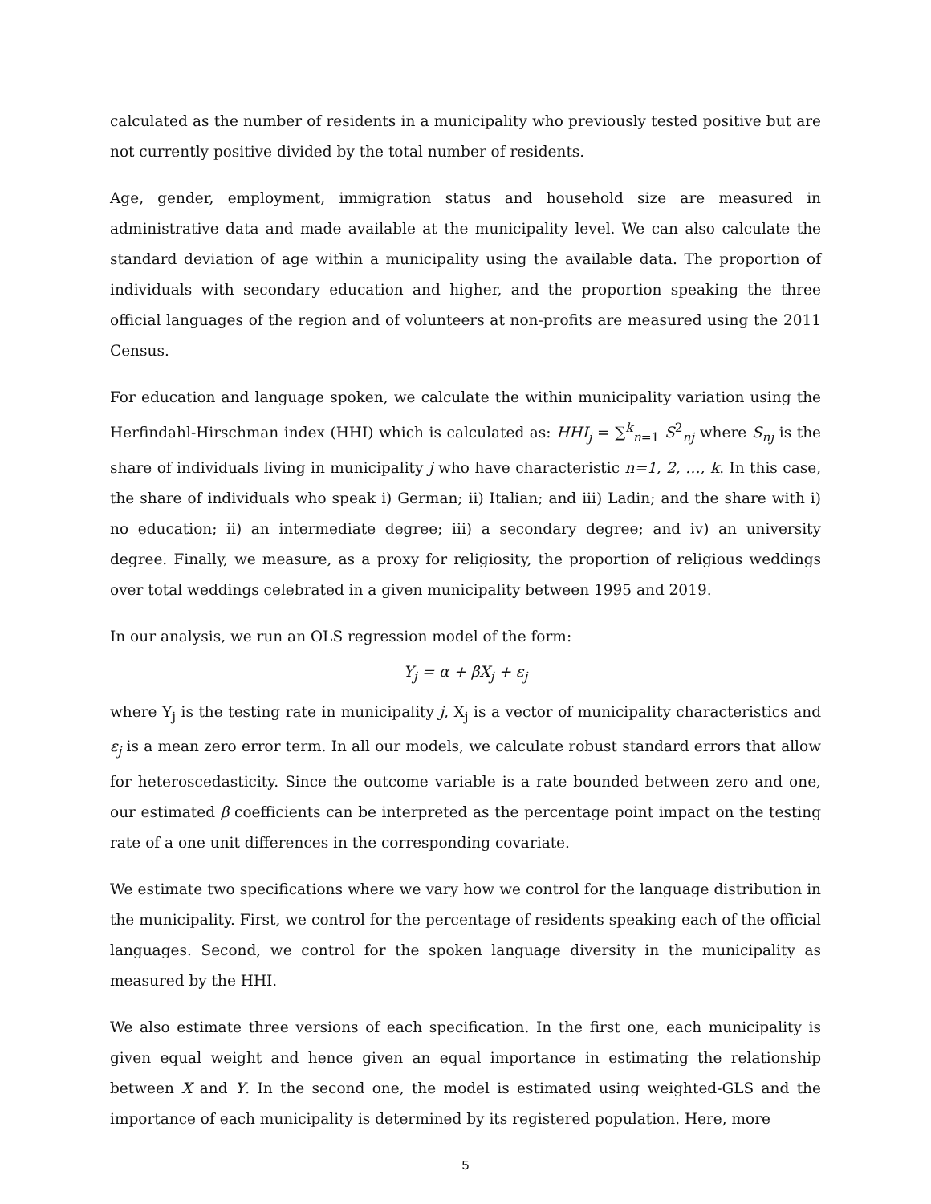calculated as the number of residents in a municipality who previously tested positive but are not currently positive divided by the total number of residents.
Age, gender, employment, immigration status and household size are measured in administrative data and made available at the municipality level. We can also calculate the standard deviation of age within a municipality using the available data. The proportion of individuals with secondary education and higher, and the proportion speaking the three official languages of the region and of volunteers at non-profits are measured using the 2011 Census.
For education and language spoken, we calculate the within municipality variation using the Herfindahl-Hirschman index (HHI) which is calculated as: HHI<sub>j</sub> = ∑<sup>k</sup><sub>n=1</sub> S<sup>2</sup><sub>nj</sub> where S<sub>nj</sub> is the share of individuals living in municipality j who have characteristic n=1, 2, …, k. In this case, the share of individuals who speak i) German; ii) Italian; and iii) Ladin; and the share with i) no education; ii) an intermediate degree; iii) a secondary degree; and iv) an university degree. Finally, we measure, as a proxy for religiosity, the proportion of religious weddings over total weddings celebrated in a given municipality between 1995 and 2019.
In our analysis, we run an OLS regression model of the form:
Y<sub>j</sub> = α + βX<sub>j</sub> + ε<sub>j</sub>
where Y<sub>j</sub> is the testing rate in municipality j, X<sub>j</sub> is a vector of municipality characteristics and ε<sub>j</sub> is a mean zero error term. In all our models, we calculate robust standard errors that allow for heteroscedasticity. Since the outcome variable is a rate bounded between zero and one, our estimated β coefficients can be interpreted as the percentage point impact on the testing rate of a one unit differences in the corresponding covariate.
We estimate two specifications where we vary how we control for the language distribution in the municipality. First, we control for the percentage of residents speaking each of the official languages. Second, we control for the spoken language diversity in the municipality as measured by the HHI.
We also estimate three versions of each specification. In the first one, each municipality is given equal weight and hence given an equal importance in estimating the relationship between X and Y. In the second one, the model is estimated using weighted-GLS and the importance of each municipality is determined by its registered population. Here, more
5